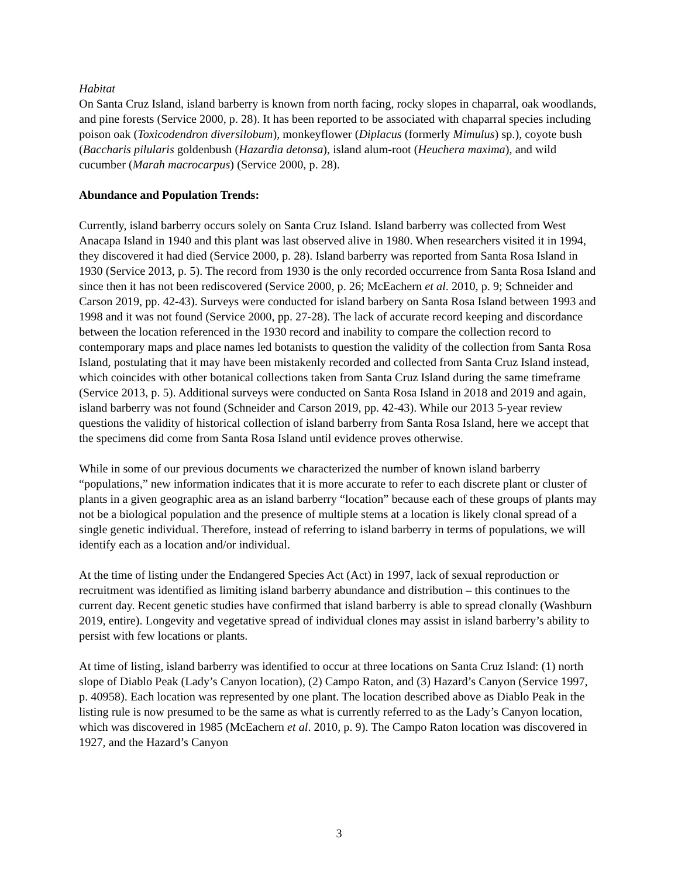Habitat
On Santa Cruz Island, island barberry is known from north facing, rocky slopes in chaparral, oak woodlands, and pine forests (Service 2000, p. 28). It has been reported to be associated with chaparral species including poison oak (Toxicodendron diversilobum), monkeyflower (Diplacus (formerly Mimulus) sp.), coyote bush (Baccharis pilularis goldenbush (Hazardia detonsa), island alum-root (Heuchera maxima), and wild cucumber (Marah macrocarpus) (Service 2000, p. 28).
Abundance and Population Trends:
Currently, island barberry occurs solely on Santa Cruz Island. Island barberry was collected from West Anacapa Island in 1940 and this plant was last observed alive in 1980. When researchers visited it in 1994, they discovered it had died (Service 2000, p. 28). Island barberry was reported from Santa Rosa Island in 1930 (Service 2013, p. 5). The record from 1930 is the only recorded occurrence from Santa Rosa Island and since then it has not been rediscovered (Service 2000, p. 26; McEachern et al. 2010, p. 9; Schneider and Carson 2019, pp. 42-43). Surveys were conducted for island barbery on Santa Rosa Island between 1993 and 1998 and it was not found (Service 2000, pp. 27-28). The lack of accurate record keeping and discordance between the location referenced in the 1930 record and inability to compare the collection record to contemporary maps and place names led botanists to question the validity of the collection from Santa Rosa Island, postulating that it may have been mistakenly recorded and collected from Santa Cruz Island instead, which coincides with other botanical collections taken from Santa Cruz Island during the same timeframe (Service 2013, p. 5). Additional surveys were conducted on Santa Rosa Island in 2018 and 2019 and again, island barberry was not found (Schneider and Carson 2019, pp. 42-43). While our 2013 5-year review questions the validity of historical collection of island barberry from Santa Rosa Island, here we accept that the specimens did come from Santa Rosa Island until evidence proves otherwise.
While in some of our previous documents we characterized the number of known island barberry “populations,” new information indicates that it is more accurate to refer to each discrete plant or cluster of plants in a given geographic area as an island barberry “location” because each of these groups of plants may not be a biological population and the presence of multiple stems at a location is likely clonal spread of a single genetic individual. Therefore, instead of referring to island barberry in terms of populations, we will identify each as a location and/or individual.
At the time of listing under the Endangered Species Act (Act) in 1997, lack of sexual reproduction or recruitment was identified as limiting island barberry abundance and distribution – this continues to the current day. Recent genetic studies have confirmed that island barberry is able to spread clonally (Washburn 2019, entire). Longevity and vegetative spread of individual clones may assist in island barberry’s ability to persist with few locations or plants.
At time of listing, island barberry was identified to occur at three locations on Santa Cruz Island: (1) north slope of Diablo Peak (Lady’s Canyon location), (2) Campo Raton, and (3) Hazard’s Canyon (Service 1997, p. 40958). Each location was represented by one plant. The location described above as Diablo Peak in the listing rule is now presumed to be the same as what is currently referred to as the Lady’s Canyon location, which was discovered in 1985 (McEachern et al. 2010, p. 9). The Campo Raton location was discovered in 1927, and the Hazard’s Canyon
3